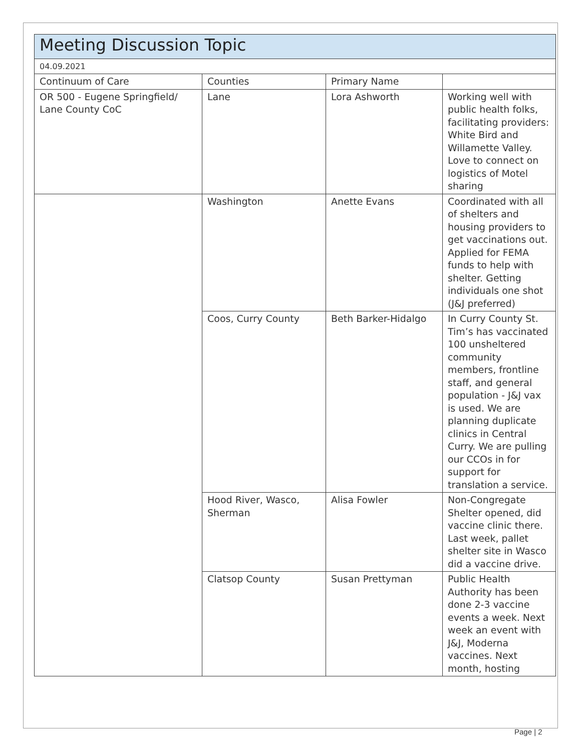| Meeting Discussion Topic | | | |
| 04.09.2021 | | | |
| Continuum of Care | Counties | Primary Name | |
| OR 500 - Eugene Springfield/ Lane County CoC | Lane | Lora Ashworth | Working well with public health folks, facilitating providers: White Bird and Willamette Valley. Love to connect on logistics of Motel sharing |
| | Washington | Anette Evans | Coordinated with all of shelters and housing providers to get vaccinations out. Applied for FEMA funds to help with shelter. Getting individuals one shot (J&J preferred) |
| | Coos, Curry County | Beth Barker-Hidalgo | In Curry County St. Tim’s has vaccinated 100 unsheltered community members, frontline staff, and general population - J&J vax is used. We are planning duplicate clinics in Central Curry. We are pulling our CCOs in for support for translation a service. |
| | Hood River, Wasco, Sherman | Alisa Fowler | Non-Congregate Shelter opened, did vaccine clinic there. Last week, pallet shelter site in Wasco did a vaccine drive. |
| | Clatsop County | Susan Prettyman | Public Health Authority has been done 2-3 vaccine events a week. Next week an event with J&J, Moderna vaccines. Next month, hosting |
Page | 2